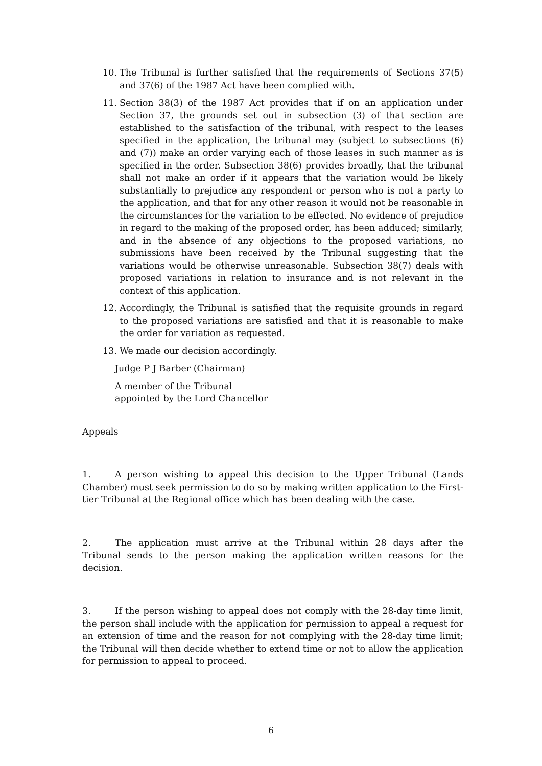10. The Tribunal is further satisfied that the requirements of Sections 37(5) and 37(6) of the 1987 Act have been complied with.
11. Section 38(3) of the 1987 Act provides that if on an application under Section 37, the grounds set out in subsection (3) of that section are established to the satisfaction of the tribunal, with respect to the leases specified in the application, the tribunal may (subject to subsections (6) and (7)) make an order varying each of those leases in such manner as is specified in the order. Subsection 38(6) provides broadly, that the tribunal shall not make an order if it appears that the variation would be likely substantially to prejudice any respondent or person who is not a party to the application, and that for any other reason it would not be reasonable in the circumstances for the variation to be effected. No evidence of prejudice in regard to the making of the proposed order, has been adduced; similarly, and in the absence of any objections to the proposed variations, no submissions have been received by the Tribunal suggesting that the variations would be otherwise unreasonable. Subsection 38(7) deals with proposed variations in relation to insurance and is not relevant in the context of this application.
12. Accordingly, the Tribunal is satisfied that the requisite grounds in regard to the proposed variations are satisfied and that it is reasonable to make the order for variation as requested.
13. We made our decision accordingly.
Judge P J Barber (Chairman)
A member of the Tribunal
appointed by the Lord Chancellor
Appeals
1. A person wishing to appeal this decision to the Upper Tribunal (Lands Chamber) must seek permission to do so by making written application to the First-tier Tribunal at the Regional office which has been dealing with the case.
2. The application must arrive at the Tribunal within 28 days after the Tribunal sends to the person making the application written reasons for the decision.
3. If the person wishing to appeal does not comply with the 28-day time limit, the person shall include with the application for permission to appeal a request for an extension of time and the reason for not complying with the 28-day time limit; the Tribunal will then decide whether to extend time or not to allow the application for permission to appeal to proceed.
6